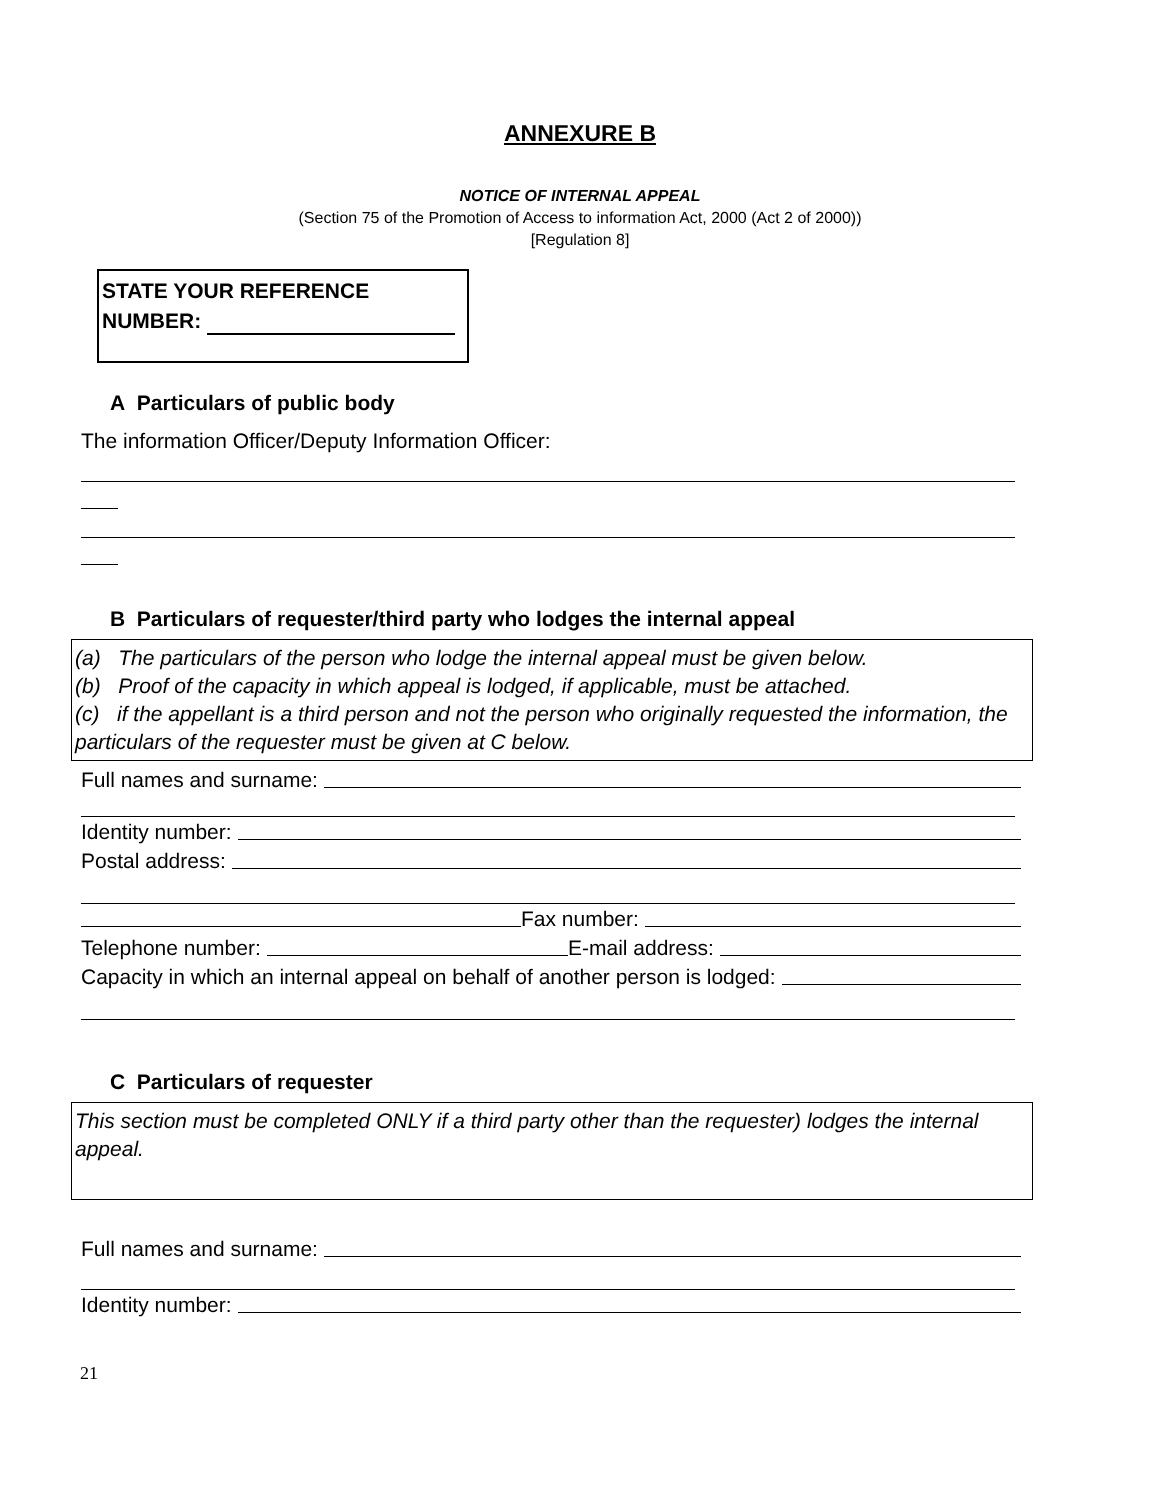ANNEXURE B
NOTICE OF INTERNAL APPEAL
(Section 75 of the Promotion of Access to information Act, 2000 (Act 2 of 2000))
[Regulation 8]
STATE YOUR REFERENCE
NUMBER:
A Particulars of public body
The information Officer/Deputy Information Officer:
B Particulars of requester/third party who lodges the internal appeal
(a) The particulars of the person who lodge the internal appeal must be given below.
(b) Proof of the capacity in which appeal is lodged, if applicable, must be attached.
(c) if the appellant is a third person and not the person who originally requested the information, the particulars of the requester must be given at C below.
Full names and surname:
Identity number:
Postal address:
Fax number:
Telephone number: E-mail address:
Capacity in which an internal appeal on behalf of another person is lodged:
C Particulars of requester
This section must be completed ONLY if a third party other than the requester) lodges the internal appeal.
Full names and surname:
Identity number:
21